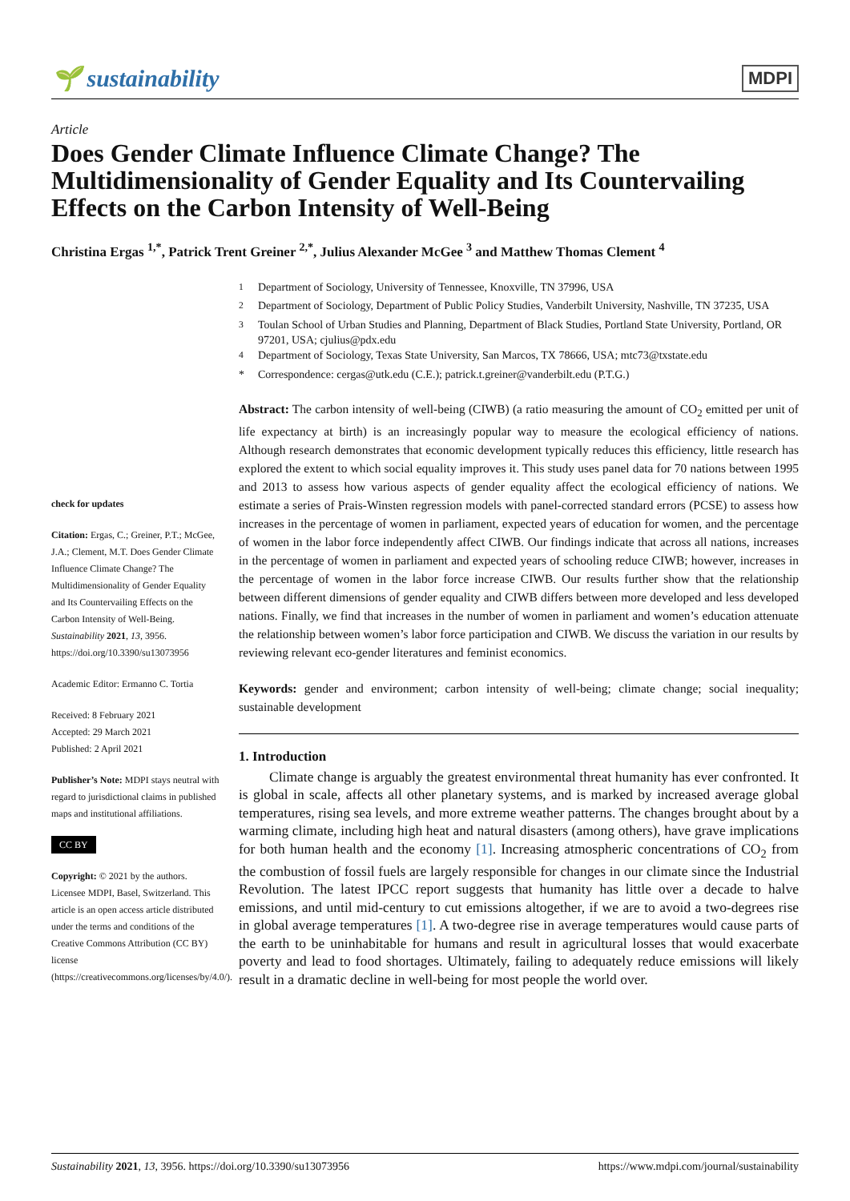🌱 sustainability
MDPI
Article
Does Gender Climate Influence Climate Change? The Multidimensionality of Gender Equality and Its Countervailing Effects on the Carbon Intensity of Well-Being
Christina Ergas <sup>1,*</sup>, Patrick Trent Greiner <sup>2,*</sup>, Julius Alexander McGee <sup>3</sup> and Matthew Thomas Clement <sup>4</sup>
check for updates
Citation: Ergas, C.; Greiner, P.T.; McGee, J.A.; Clement, M.T. Does Gender Climate Influence Climate Change? The Multidimensionality of Gender Equality and Its Countervailing Effects on the Carbon Intensity of Well-Being. Sustainability 2021, 13, 3956. https://doi.org/10.3390/su13073956
Academic Editor: Ermanno C. Tortia
Received: 8 February 2021
Accepted: 29 March 2021
Published: 2 April 2021
Publisher’s Note: MDPI stays neutral with regard to jurisdictional claims in published maps and institutional affiliations.
CC BY
Copyright: © 2021 by the authors. Licensee MDPI, Basel, Switzerland. This article is an open access article distributed under the terms and conditions of the Creative Commons Attribution (CC BY) license (https://creativecommons.org/licenses/by/4.0/).
<sup>1</sup> Department of Sociology, University of Tennessee, Knoxville, TN 37996, USA
<sup>2</sup> Department of Sociology, Department of Public Policy Studies, Vanderbilt University, Nashville, TN 37235, USA
<sup>3</sup> Toulan School of Urban Studies and Planning, Department of Black Studies, Portland State University, Portland, OR 97201, USA; cjulius@pdx.edu
<sup>4</sup> Department of Sociology, Texas State University, San Marcos, TX 78666, USA; mtc73@txstate.edu
* Correspondence: cergas@utk.edu (C.E.); patrick.t.greiner@vanderbilt.edu (P.T.G.)
Abstract: The carbon intensity of well-being (CIWB) (a ratio measuring the amount of CO<sub>2</sub> emitted per unit of life expectancy at birth) is an increasingly popular way to measure the ecological efficiency of nations. Although research demonstrates that economic development typically reduces this efficiency, little research has explored the extent to which social equality improves it. This study uses panel data for 70 nations between 1995 and 2013 to assess how various aspects of gender equality affect the ecological efficiency of nations. We estimate a series of Prais-Winsten regression models with panel-corrected standard errors (PCSE) to assess how increases in the percentage of women in parliament, expected years of education for women, and the percentage of women in the labor force independently affect CIWB. Our findings indicate that across all nations, increases in the percentage of women in parliament and expected years of schooling reduce CIWB; however, increases in the percentage of women in the labor force increase CIWB. Our results further show that the relationship between different dimensions of gender equality and CIWB differs between more developed and less developed nations. Finally, we find that increases in the number of women in parliament and women’s education attenuate the relationship between women’s labor force participation and CIWB. We discuss the variation in our results by reviewing relevant eco-gender literatures and feminist economics.
Keywords: gender and environment; carbon intensity of well-being; climate change; social inequality; sustainable development
1. Introduction
Climate change is arguably the greatest environmental threat humanity has ever confronted. It is global in scale, affects all other planetary systems, and is marked by increased average global temperatures, rising sea levels, and more extreme weather patterns. The changes brought about by a warming climate, including high heat and natural disasters (among others), have grave implications for both human health and the economy [1]. Increasing atmospheric concentrations of CO<sub>2</sub> from the combustion of fossil fuels are largely responsible for changes in our climate since the Industrial Revolution. The latest IPCC report suggests that humanity has little over a decade to halve emissions, and until mid-century to cut emissions altogether, if we are to avoid a two-degrees rise in global average temperatures [1]. A two-degree rise in average temperatures would cause parts of the earth to be uninhabitable for humans and result in agricultural losses that would exacerbate poverty and lead to food shortages. Ultimately, failing to adequately reduce emissions will likely result in a dramatic decline in well-being for most people the world over.
Sustainability 2021, 13, 3956. https://doi.org/10.3390/su13073956 https://www.mdpi.com/journal/sustainability